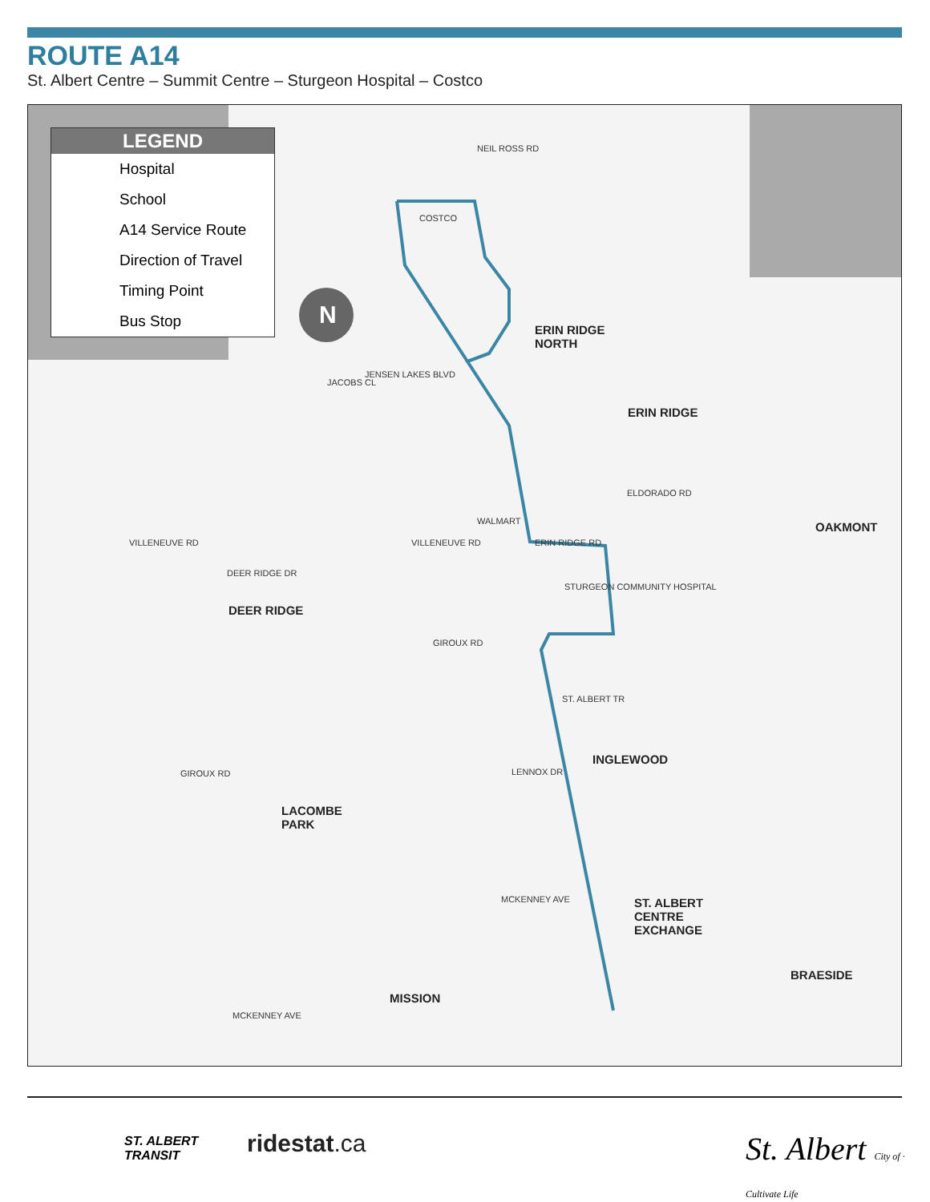ROUTE A14
St. Albert Centre – Summit Centre – Sturgeon Hospital – Costco
LEGEND
Hospital
School
A14 Service Route
Direction of Travel
Timing Point
Bus Stop
N
ERIN RIDGE
NORTH
ERIN RIDGE
OAKMONT
DEER RIDGE
INGLEWOOD
LACOMBE
PARK
ST. ALBERT
CENTRE
EXCHANGE
BRAESIDE
MISSION
VILLENEUVE RD VILLENEUVE RD ERIN RIDGE RD
DEER RIDGE DR
GIROUX RD
GIROUX RD
COSTCO
WALMART
STURGEON COMMUNITY HOSPITAL
MCKENNEY AVE
MCKENNEY AVE
LENNOX DR
ST. ALBERT TR
NEIL ROSS RD
JACOBS CL
JENSEN LAKES BLVD
ELDORADO RD
ST. ALBERT
TRANSIT
ridestat.ca
St. Albert City of · Cultivate Life